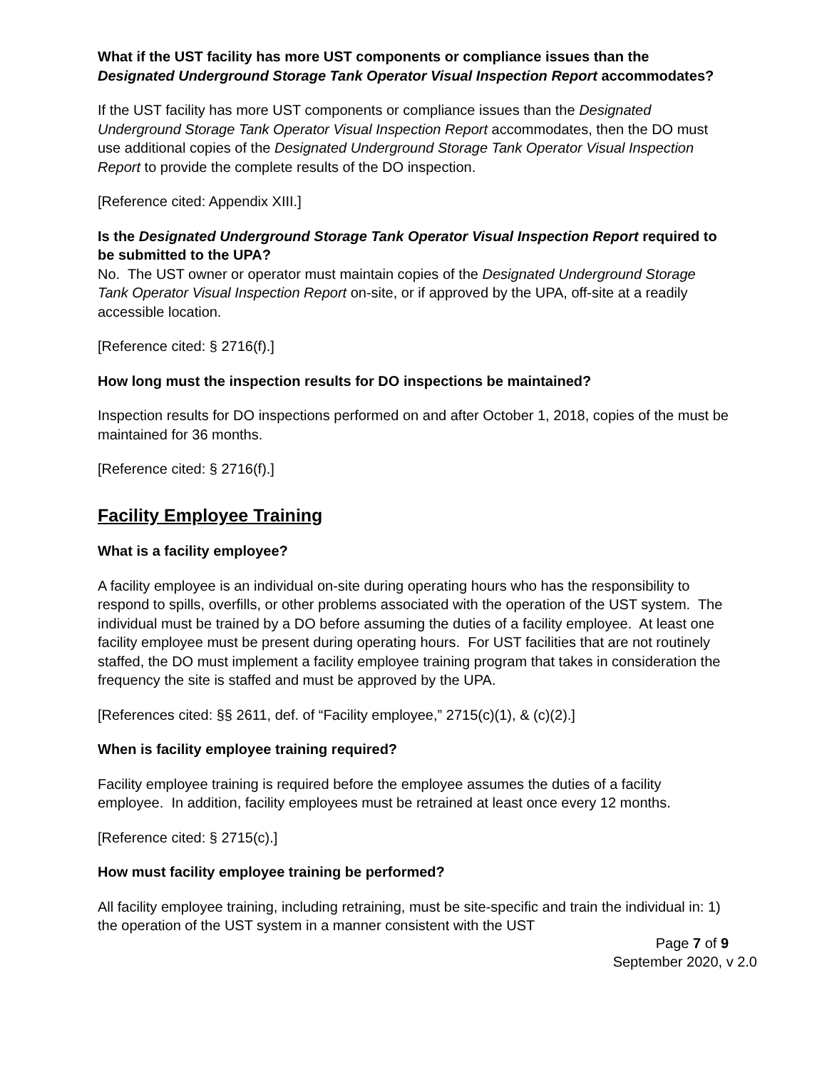What if the UST facility has more UST components or compliance issues than the Designated Underground Storage Tank Operator Visual Inspection Report accommodates?
If the UST facility has more UST components or compliance issues than the Designated Underground Storage Tank Operator Visual Inspection Report accommodates, then the DO must use additional copies of the Designated Underground Storage Tank Operator Visual Inspection Report to provide the complete results of the DO inspection.
[Reference cited: Appendix XIII.]
Is the Designated Underground Storage Tank Operator Visual Inspection Report required to be submitted to the UPA?
No. The UST owner or operator must maintain copies of the Designated Underground Storage Tank Operator Visual Inspection Report on-site, or if approved by the UPA, off-site at a readily accessible location.
[Reference cited: § 2716(f).]
How long must the inspection results for DO inspections be maintained?
Inspection results for DO inspections performed on and after October 1, 2018, copies of the must be maintained for 36 months.
[Reference cited: § 2716(f).]
Facility Employee Training
What is a facility employee?
A facility employee is an individual on-site during operating hours who has the responsibility to respond to spills, overfills, or other problems associated with the operation of the UST system. The individual must be trained by a DO before assuming the duties of a facility employee. At least one facility employee must be present during operating hours. For UST facilities that are not routinely staffed, the DO must implement a facility employee training program that takes in consideration the frequency the site is staffed and must be approved by the UPA.
[References cited: §§ 2611, def. of “Facility employee,” 2715(c)(1), & (c)(2).]
When is facility employee training required?
Facility employee training is required before the employee assumes the duties of a facility employee. In addition, facility employees must be retrained at least once every 12 months.
[Reference cited: § 2715(c).]
How must facility employee training be performed?
All facility employee training, including retraining, must be site-specific and train the individual in: 1) the operation of the UST system in a manner consistent with the UST
Page 7 of 9
September 2020, v 2.0